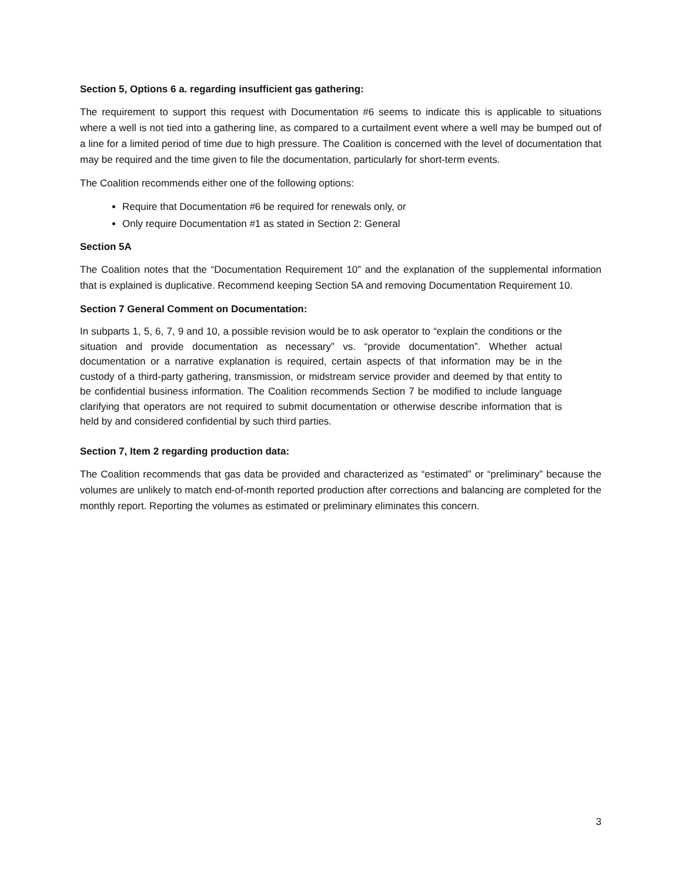Section 5, Options 6 a. regarding insufficient gas gathering:
The requirement to support this request with Documentation #6 seems to indicate this is applicable to situations where a well is not tied into a gathering line, as compared to a curtailment event where a well may be bumped out of a line for a limited period of time due to high pressure. The Coalition is concerned with the level of documentation that may be required and the time given to file the documentation, particularly for short-term events.
The Coalition recommends either one of the following options:
Require that Documentation #6 be required for renewals only, or
Only require Documentation #1 as stated in Section 2: General
Section 5A
The Coalition notes that the “Documentation Requirement 10” and the explanation of the supplemental information that is explained is duplicative. Recommend keeping Section 5A and removing Documentation Requirement 10.
Section 7 General Comment on Documentation:
In subparts 1, 5, 6, 7, 9 and 10, a possible revision would be to ask operator to “explain the conditions or the situation and provide documentation as necessary” vs. “provide documentation”. Whether actual documentation or a narrative explanation is required, certain aspects of that information may be in the custody of a third-party gathering, transmission, or midstream service provider and deemed by that entity to be confidential business information. The Coalition recommends Section 7 be modified to include language clarifying that operators are not required to submit documentation or otherwise describe information that is held by and considered confidential by such third parties.
Section 7, Item 2 regarding production data:
The Coalition recommends that gas data be provided and characterized as “estimated” or “preliminary” because the volumes are unlikely to match end-of-month reported production after corrections and balancing are completed for the monthly report. Reporting the volumes as estimated or preliminary eliminates this concern.
3